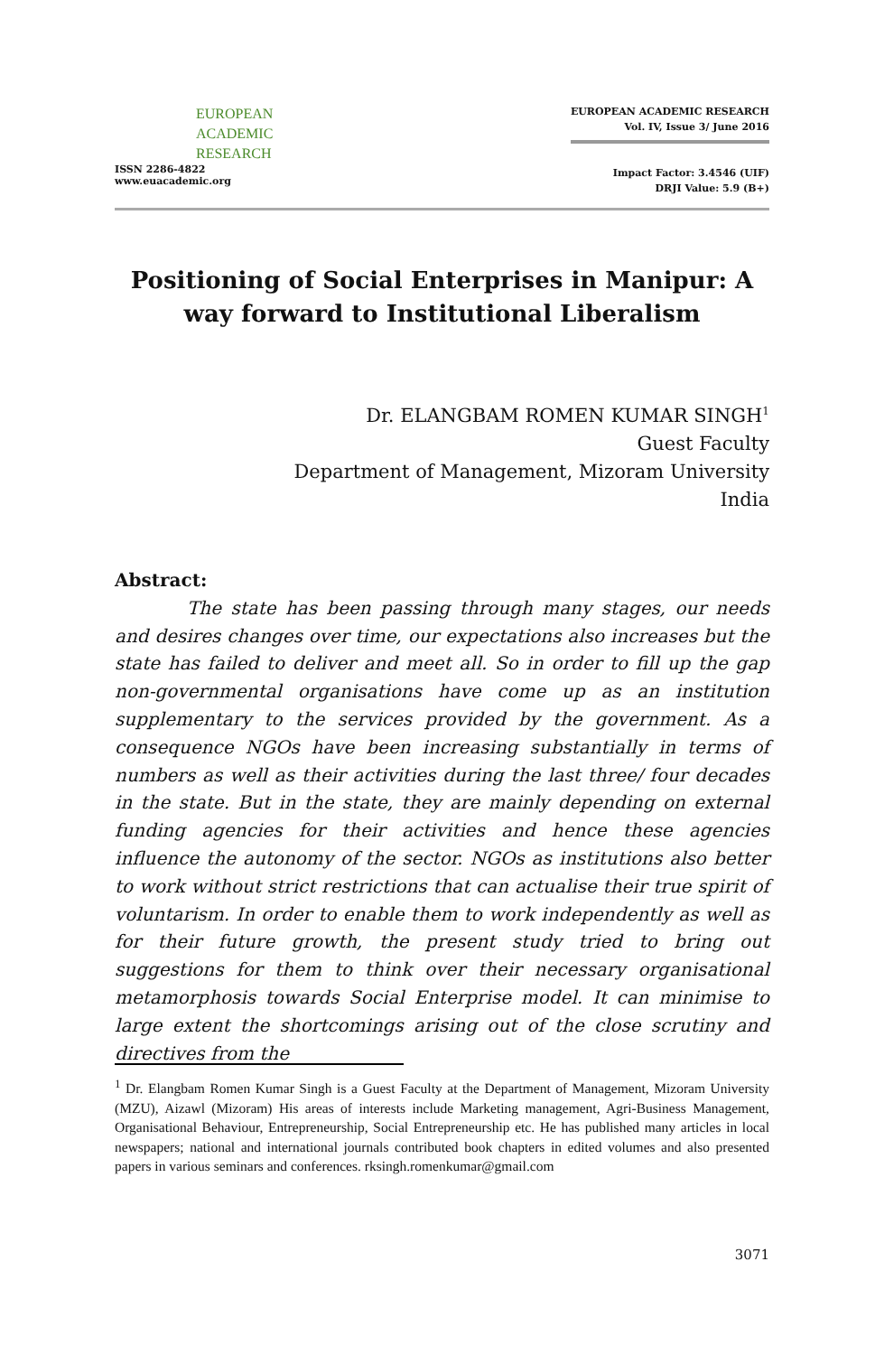EUROPEAN
ACADEMIC
RESEARCH
ISSN 2286-4822
www.euacademic.org
EUROPEAN ACADEMIC RESEARCH
Vol. IV, Issue 3/ June 2016
Impact Factor: 3.4546 (UIF)
DRJI Value: 5.9 (B+)
Positioning of Social Enterprises in Manipur: A way forward to Institutional Liberalism
Dr. ELANGBAM ROMEN KUMAR SINGH<sup>1</sup>
Guest Faculty
Department of Management, Mizoram University
India
Abstract:
The state has been passing through many stages, our needs and desires changes over time, our expectations also increases but the state has failed to deliver and meet all. So in order to fill up the gap non-governmental organisations have come up as an institution supplementary to the services provided by the government. As a consequence NGOs have been increasing substantially in terms of numbers as well as their activities during the last three/ four decades in the state. But in the state, they are mainly depending on external funding agencies for their activities and hence these agencies influence the autonomy of the sector. NGOs as institutions also better to work without strict restrictions that can actualise their true spirit of voluntarism. In order to enable them to work independently as well as for their future growth, the present study tried to bring out suggestions for them to think over their necessary organisational metamorphosis towards Social Enterprise model. It can minimise to large extent the shortcomings arising out of the close scrutiny and directives from the
<sup>1</sup> Dr. Elangbam Romen Kumar Singh is a Guest Faculty at the Department of Management, Mizoram University (MZU), Aizawl (Mizoram) His areas of interests include Marketing management, Agri-Business Management, Organisational Behaviour, Entrepreneurship, Social Entrepreneurship etc. He has published many articles in local newspapers; national and international journals contributed book chapters in edited volumes and also presented papers in various seminars and conferences. rksingh.romenkumar@gmail.com
3071